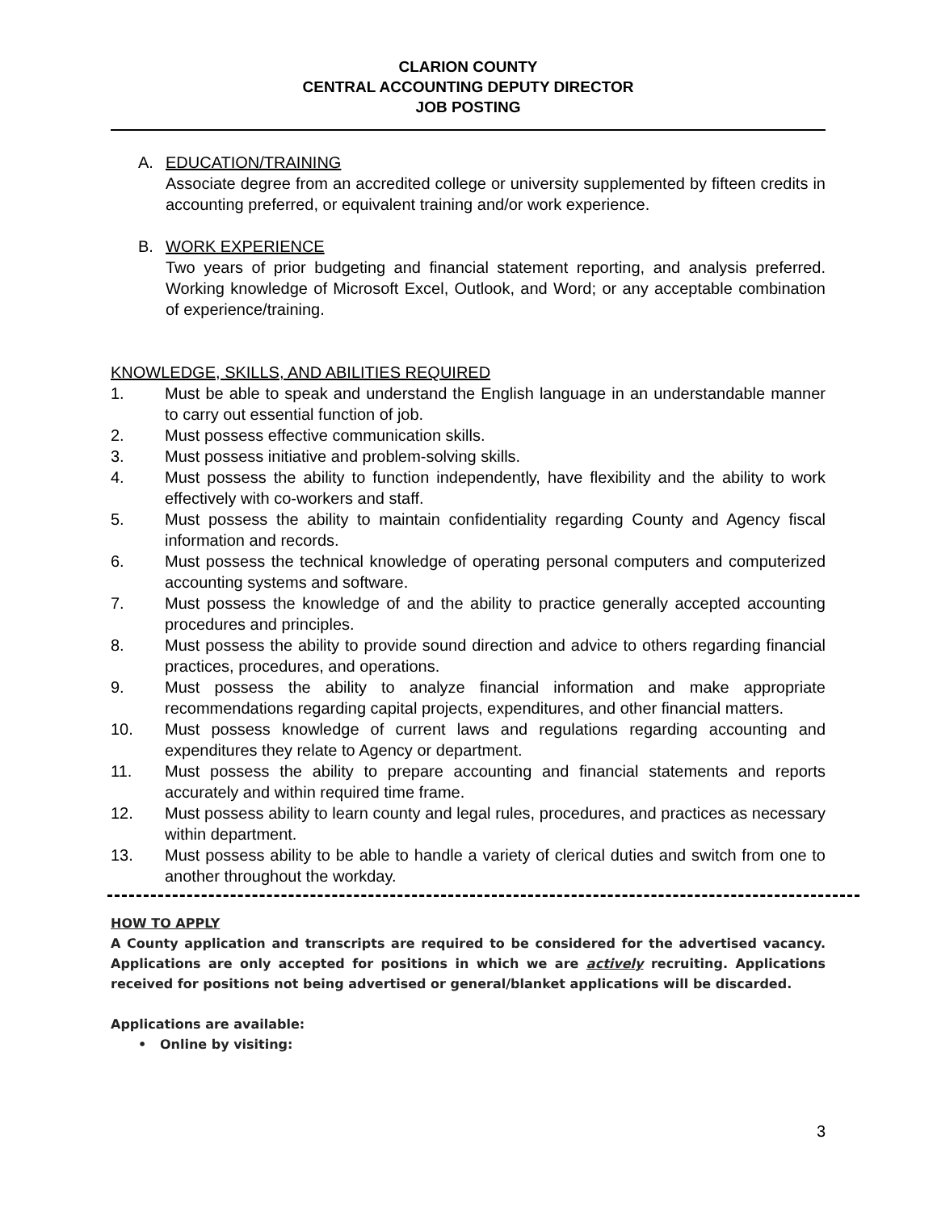CLARION COUNTY
CENTRAL ACCOUNTING DEPUTY DIRECTOR
JOB POSTING
A. EDUCATION/TRAINING
Associate degree from an accredited college or university supplemented by fifteen credits in accounting preferred, or equivalent training and/or work experience.
B. WORK EXPERIENCE
Two years of prior budgeting and financial statement reporting, and analysis preferred. Working knowledge of Microsoft Excel, Outlook, and Word; or any acceptable combination of experience/training.
KNOWLEDGE, SKILLS, AND ABILITIES REQUIRED
1. Must be able to speak and understand the English language in an understandable manner to carry out essential function of job.
2. Must possess effective communication skills.
3. Must possess initiative and problem-solving skills.
4. Must possess the ability to function independently, have flexibility and the ability to work effectively with co-workers and staff.
5. Must possess the ability to maintain confidentiality regarding County and Agency fiscal information and records.
6. Must possess the technical knowledge of operating personal computers and computerized accounting systems and software.
7. Must possess the knowledge of and the ability to practice generally accepted accounting procedures and principles.
8. Must possess the ability to provide sound direction and advice to others regarding financial practices, procedures, and operations.
9. Must possess the ability to analyze financial information and make appropriate recommendations regarding capital projects, expenditures, and other financial matters.
10. Must possess knowledge of current laws and regulations regarding accounting and expenditures they relate to Agency or department.
11. Must possess the ability to prepare accounting and financial statements and reports accurately and within required time frame.
12. Must possess ability to learn county and legal rules, procedures, and practices as necessary within department.
13. Must possess ability to be able to handle a variety of clerical duties and switch from one to another throughout the workday.
HOW TO APPLY
A County application and transcripts are required to be considered for the advertised vacancy. Applications are only accepted for positions in which we are actively recruiting. Applications received for positions not being advertised or general/blanket applications will be discarded.
Applications are available:
• Online by visiting:
3